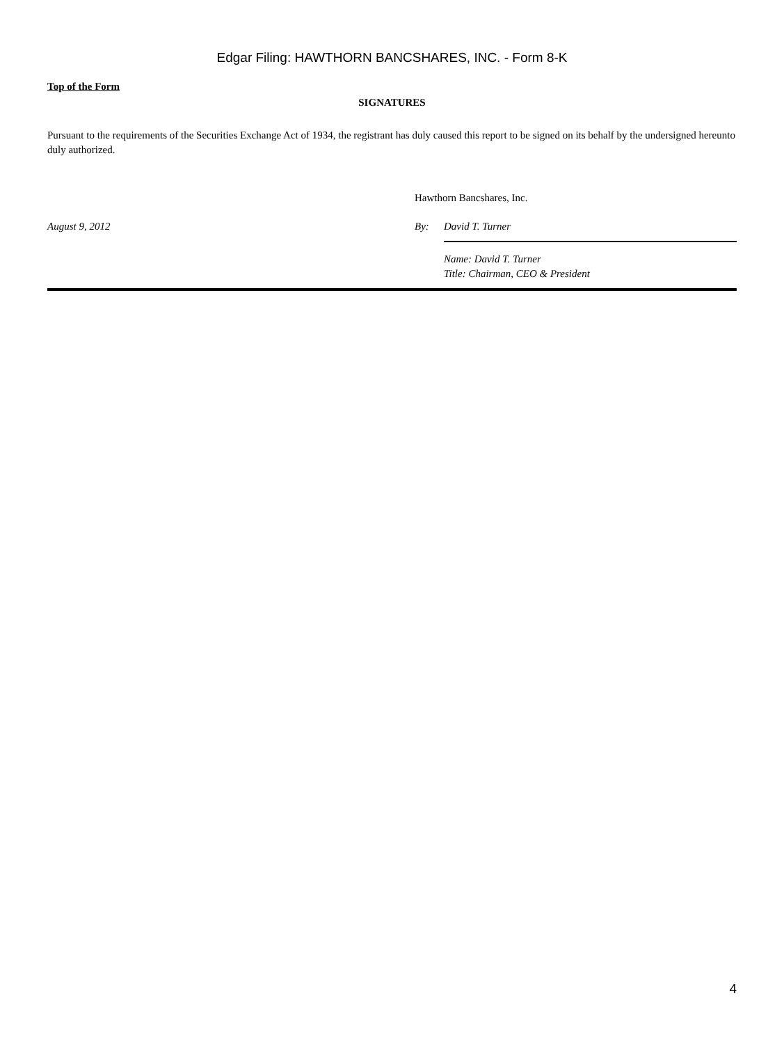Edgar Filing: HAWTHORN BANCSHARES, INC. - Form 8-K
Top of the Form
SIGNATURES
Pursuant to the requirements of the Securities Exchange Act of 1934, the registrant has duly caused this report to be signed on its behalf by the undersigned hereunto duly authorized.
Hawthorn Bancshares, Inc.
August 9, 2012 By: David T. Turner
Name: David T. Turner
Title: Chairman, CEO & President
4